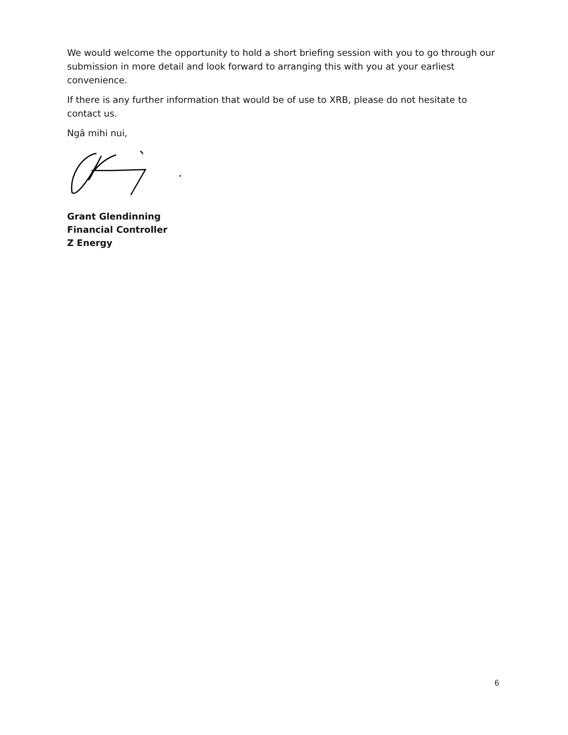We would welcome the opportunity to hold a short briefing session with you to go through our submission in more detail and look forward to arranging this with you at your earliest convenience.
If there is any further information that would be of use to XRB, please do not hesitate to contact us.
Ngā mihi nui,
Grant Glendinning
Financial Controller
Z Energy
6